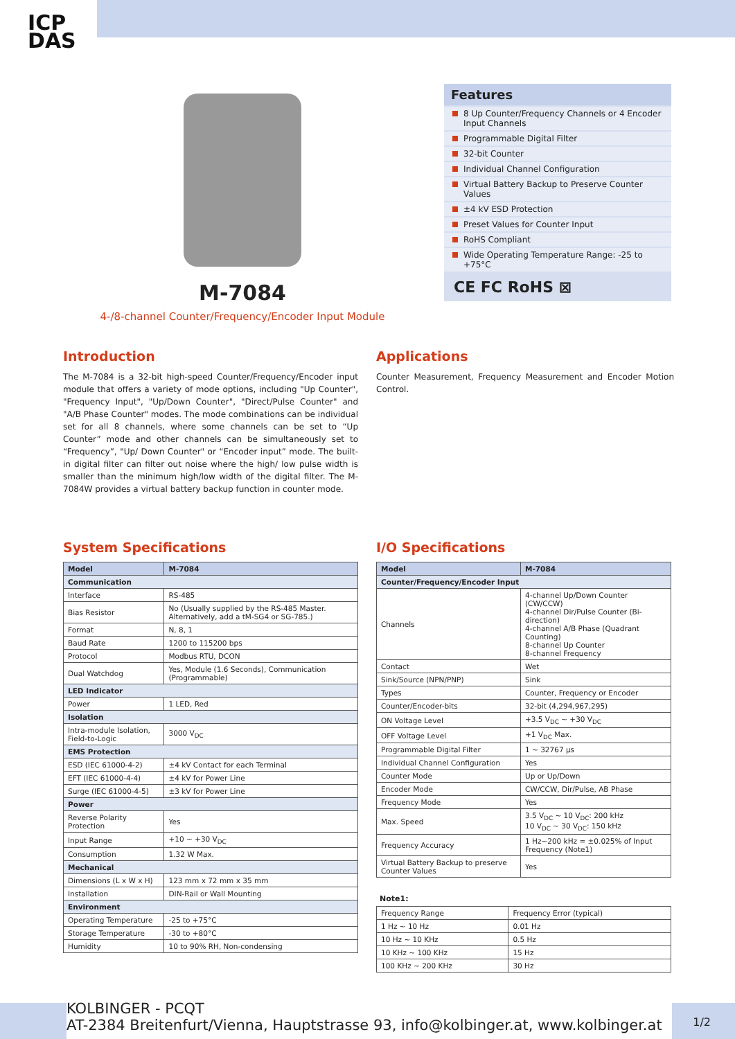ICP
DAS
M-7084
4-/8-channel Counter/Frequency/Encoder Input Module
Features
8 Up Counter/Frequency Channels or 4 Encoder Input Channels
Programmable Digital Filter
32-bit Counter
Individual Channel Configuration
Virtual Battery Backup to Preserve Counter Values
±4 kV ESD Protection
Preset Values for Counter Input
RoHS Compliant
Wide Operating Temperature Range: -25 to +75°C
CE FC RoHS ⊠
Introduction
The M-7084 is a 32-bit high-speed Counter/Frequency/Encoder input module that offers a variety of mode options, including "Up Counter", "Frequency Input", "Up/Down Counter", "Direct/Pulse Counter" and "A/B Phase Counter" modes. The mode combinations can be individual set for all 8 channels, where some channels can be set to “Up Counter” mode and other channels can be simultaneously set to “Frequency”, "Up/ Down Counter" or “Encoder input” mode. The built-in digital filter can filter out noise where the high/ low pulse width is smaller than the minimum high/low width of the digital filter. The M-7084W provides a virtual battery backup function in counter mode.
Applications
Counter Measurement, Frequency Measurement and Encoder Motion Control.
System Specifications
| Model | M-7084 |
| --- | --- |
| Communication | |
| Interface | RS-485 |
| Bias Resistor | No (Usually supplied by the RS-485 Master. Alternatively, add a tM-SG4 or SG-785.) |
| Format | N, 8, 1 |
| Baud Rate | 1200 to 115200 bps |
| Protocol | Modbus RTU, DCON |
| Dual Watchdog | Yes, Module (1.6 Seconds), Communication (Programmable) |
| LED Indicator | |
| Power | 1 LED, Red |
| Isolation | |
| Intra-module Isolation, Field-to-Logic | 3000 V<sub>DC</sub> |
| EMS Protection | |
| ESD (IEC 61000-4-2) | ±4 kV Contact for each Terminal |
| EFT (IEC 61000-4-4) | ±4 kV for Power Line |
| Surge (IEC 61000-4-5) | ±3 kV for Power Line |
| Power | |
| Reverse Polarity Protection | Yes |
| Input Range | +10 ~ +30 V<sub>DC</sub> |
| Consumption | 1.32 W Max. |
| Mechanical | |
| Dimensions (L x W x H) | 123 mm x 72 mm x 35 mm |
| Installation | DIN-Rail or Wall Mounting |
| Environment | |
| Operating Temperature | -25 to +75°C |
| Storage Temperature | -30 to +80°C |
| Humidity | 10 to 90% RH, Non-condensing |
I/O Specifications
| Model | M-7084 |
| --- | --- |
| Counter/Frequency/Encoder Input | |
| Channels | 4-channel Up/Down Counter (CW/CCW) 4-channel Dir/Pulse Counter (Bi-direction) 4-channel A/B Phase (Quadrant Counting) 8-channel Up Counter 8-channel Frequency |
| Contact | Wet |
| Sink/Source (NPN/PNP) | Sink |
| Types | Counter, Frequency or Encoder |
| Counter/Encoder-bits | 32-bit (4,294,967,295) |
| ON Voltage Level | +3.5 V<sub>DC</sub> ~ +30 V<sub>DC</sub> |
| OFF Voltage Level | +1 V<sub>DC</sub> Max. |
| Programmable Digital Filter | 1 ~ 32767 µs |
| Individual Channel Configuration | Yes |
| Counter Mode | Up or Up/Down |
| Encoder Mode | CW/CCW, Dir/Pulse, AB Phase |
| Frequency Mode | Yes |
| Max. Speed | 3.5 V<sub>DC</sub> ~ 10 V<sub>DC</sub>: 200 kHz 10 V<sub>DC</sub> ~ 30 V<sub>DC</sub>: 150 kHz |
| Frequency Accuracy | 1 Hz~200 kHz = ±0.025% of Input Frequency (Note1) |
| Virtual Battery Backup to preserve Counter Values | Yes |
Note1:
| Frequency Range | Frequency Error (typical) |
| 1 Hz ~ 10 Hz | 0.01 Hz |
| 10 Hz ~ 10 KHz | 0.5 Hz |
| 10 KHz ~ 100 KHz | 15 Hz |
| 100 KHz ~ 200 KHz | 30 Hz |
KOLBINGER - PCQT
AT-2384 Breitenfurt/Vienna, Hauptstrasse 93, info@kolbinger.at, www.kolbinger.at
1/2